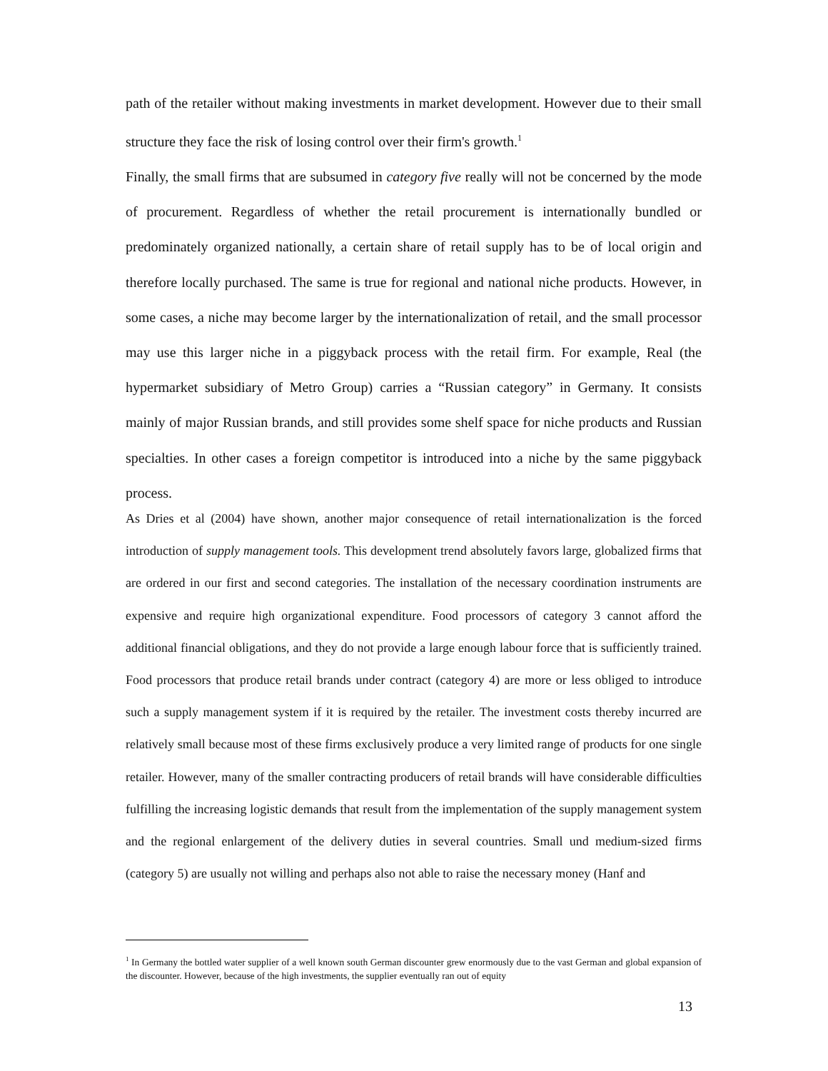path of the retailer without making investments in market development. However due to their small structure they face the risk of losing control over their firm's growth.<sup>1</sup>
Finally, the small firms that are subsumed in category five really will not be concerned by the mode of procurement. Regardless of whether the retail procurement is internationally bundled or predominately organized nationally, a certain share of retail supply has to be of local origin and therefore locally purchased. The same is true for regional and national niche products. However, in some cases, a niche may become larger by the internationalization of retail, and the small processor may use this larger niche in a piggyback process with the retail firm. For example, Real (the hypermarket subsidiary of Metro Group) carries a “Russian category” in Germany. It consists mainly of major Russian brands, and still provides some shelf space for niche products and Russian specialties. In other cases a foreign competitor is introduced into a niche by the same piggyback process.
As Dries et al (2004) have shown, another major consequence of retail internationalization is the forced introduction of supply management tools. This development trend absolutely favors large, globalized firms that are ordered in our first and second categories. The installation of the necessary coordination instruments are expensive and require high organizational expenditure. Food processors of category 3 cannot afford the additional financial obligations, and they do not provide a large enough labour force that is sufficiently trained. Food processors that produce retail brands under contract (category 4) are more or less obliged to introduce such a supply management system if it is required by the retailer. The investment costs thereby incurred are relatively small because most of these firms exclusively produce a very limited range of products for one single retailer. However, many of the smaller contracting producers of retail brands will have considerable difficulties fulfilling the increasing logistic demands that result from the implementation of the supply management system and the regional enlargement of the delivery duties in several countries. Small und medium-sized firms (category 5) are usually not willing and perhaps also not able to raise the necessary money (Hanf and
<sup>1</sup> In Germany the bottled water supplier of a well known south German discounter grew enormously due to the vast German and global expansion of the discounter. However, because of the high investments, the supplier eventually ran out of equity
13